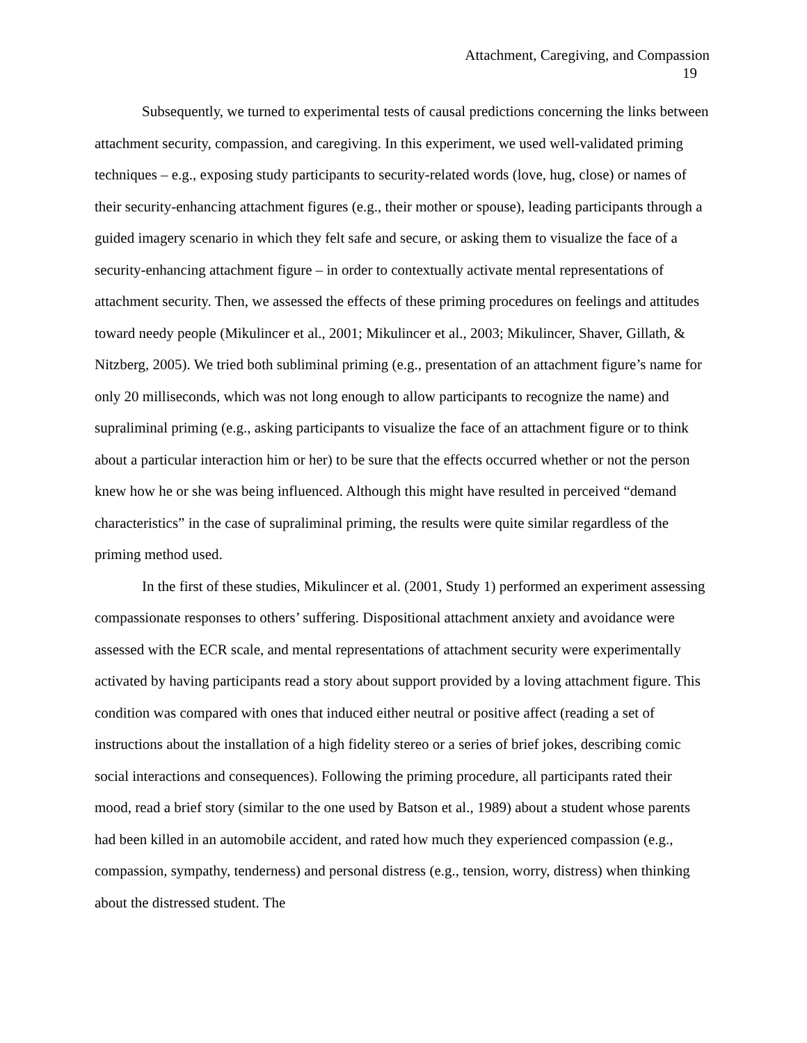Attachment, Caregiving, and Compassion
19
Subsequently, we turned to experimental tests of causal predictions concerning the links between attachment security, compassion, and caregiving. In this experiment, we used well-validated priming techniques – e.g., exposing study participants to security-related words (love, hug, close) or names of their security-enhancing attachment figures (e.g., their mother or spouse), leading participants through a guided imagery scenario in which they felt safe and secure, or asking them to visualize the face of a security-enhancing attachment figure – in order to contextually activate mental representations of attachment security. Then, we assessed the effects of these priming procedures on feelings and attitudes toward needy people (Mikulincer et al., 2001; Mikulincer et al., 2003; Mikulincer, Shaver, Gillath, & Nitzberg, 2005). We tried both subliminal priming (e.g., presentation of an attachment figure’s name for only 20 milliseconds, which was not long enough to allow participants to recognize the name) and supraliminal priming (e.g., asking participants to visualize the face of an attachment figure or to think about a particular interaction him or her) to be sure that the effects occurred whether or not the person knew how he or she was being influenced. Although this might have resulted in perceived “demand characteristics” in the case of supraliminal priming, the results were quite similar regardless of the priming method used.
In the first of these studies, Mikulincer et al. (2001, Study 1) performed an experiment assessing compassionate responses to others’ suffering. Dispositional attachment anxiety and avoidance were assessed with the ECR scale, and mental representations of attachment security were experimentally activated by having participants read a story about support provided by a loving attachment figure. This condition was compared with ones that induced either neutral or positive affect (reading a set of instructions about the installation of a high fidelity stereo or a series of brief jokes, describing comic social interactions and consequences). Following the priming procedure, all participants rated their mood, read a brief story (similar to the one used by Batson et al., 1989) about a student whose parents had been killed in an automobile accident, and rated how much they experienced compassion (e.g., compassion, sympathy, tenderness) and personal distress (e.g., tension, worry, distress) when thinking about the distressed student. The